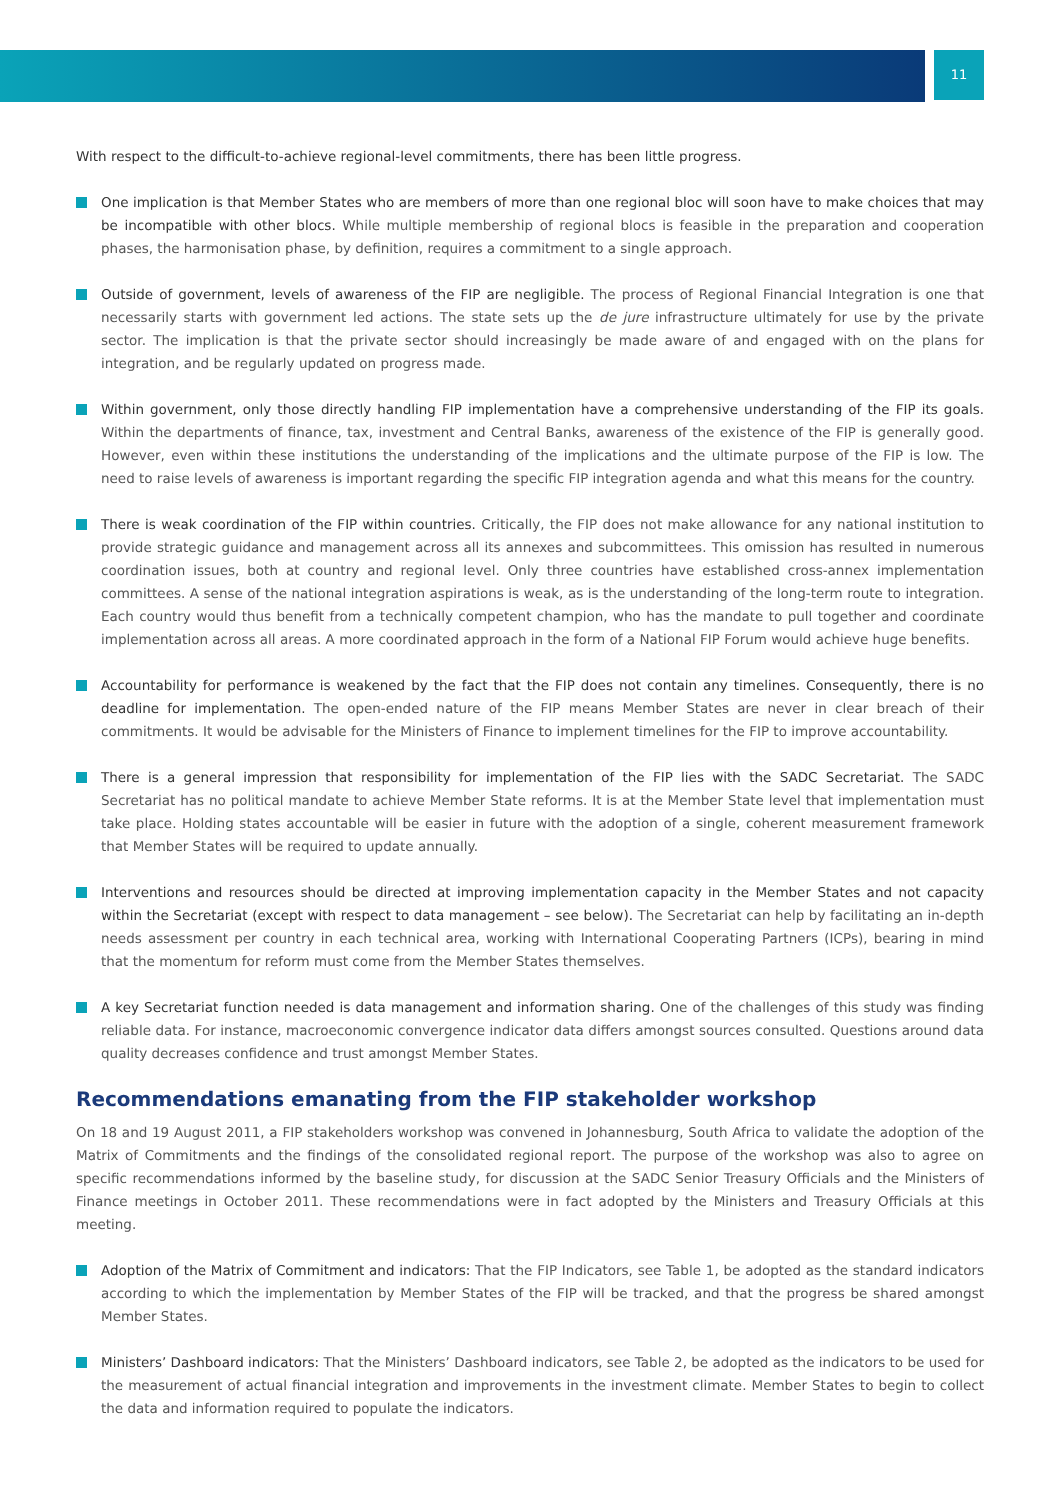11
With respect to the difficult-to-achieve regional-level commitments, there has been little progress.
One implication is that Member States who are members of more than one regional bloc will soon have to make choices that may be incompatible with other blocs. While multiple membership of regional blocs is feasible in the preparation and cooperation phases, the harmonisation phase, by definition, requires a commitment to a single approach.
Outside of government, levels of awareness of the FIP are negligible. The process of Regional Financial Integration is one that necessarily starts with government led actions. The state sets up the de jure infrastructure ultimately for use by the private sector. The implication is that the private sector should increasingly be made aware of and engaged with on the plans for integration, and be regularly updated on progress made.
Within government, only those directly handling FIP implementation have a comprehensive understanding of the FIP its goals. Within the departments of finance, tax, investment and Central Banks, awareness of the existence of the FIP is generally good. However, even within these institutions the understanding of the implications and the ultimate purpose of the FIP is low. The need to raise levels of awareness is important regarding the specific FIP integration agenda and what this means for the country.
There is weak coordination of the FIP within countries. Critically, the FIP does not make allowance for any national institution to provide strategic guidance and management across all its annexes and subcommittees. This omission has resulted in numerous coordination issues, both at country and regional level. Only three countries have established cross-annex implementation committees. A sense of the national integration aspirations is weak, as is the understanding of the long-term route to integration. Each country would thus benefit from a technically competent champion, who has the mandate to pull together and coordinate implementation across all areas. A more coordinated approach in the form of a National FIP Forum would achieve huge benefits.
Accountability for performance is weakened by the fact that the FIP does not contain any timelines. Consequently, there is no deadline for implementation. The open-ended nature of the FIP means Member States are never in clear breach of their commitments. It would be advisable for the Ministers of Finance to implement timelines for the FIP to improve accountability.
There is a general impression that responsibility for implementation of the FIP lies with the SADC Secretariat. The SADC Secretariat has no political mandate to achieve Member State reforms. It is at the Member State level that implementation must take place. Holding states accountable will be easier in future with the adoption of a single, coherent measurement framework that Member States will be required to update annually.
Interventions and resources should be directed at improving implementation capacity in the Member States and not capacity within the Secretariat (except with respect to data management – see below). The Secretariat can help by facilitating an in-depth needs assessment per country in each technical area, working with International Cooperating Partners (ICPs), bearing in mind that the momentum for reform must come from the Member States themselves.
A key Secretariat function needed is data management and information sharing. One of the challenges of this study was finding reliable data. For instance, macroeconomic convergence indicator data differs amongst sources consulted. Questions around data quality decreases confidence and trust amongst Member States.
Recommendations emanating from the FIP stakeholder workshop
On 18 and 19 August 2011, a FIP stakeholders workshop was convened in Johannesburg, South Africa to validate the adoption of the Matrix of Commitments and the findings of the consolidated regional report. The purpose of the workshop was also to agree on specific recommendations informed by the baseline study, for discussion at the SADC Senior Treasury Officials and the Ministers of Finance meetings in October 2011. These recommendations were in fact adopted by the Ministers and Treasury Officials at this meeting.
Adoption of the Matrix of Commitment and indicators: That the FIP Indicators, see Table 1, be adopted as the standard indicators according to which the implementation by Member States of the FIP will be tracked, and that the progress be shared amongst Member States.
Ministers’ Dashboard indicators: That the Ministers’ Dashboard indicators, see Table 2, be adopted as the indicators to be used for the measurement of actual financial integration and improvements in the investment climate. Member States to begin to collect the data and information required to populate the indicators.